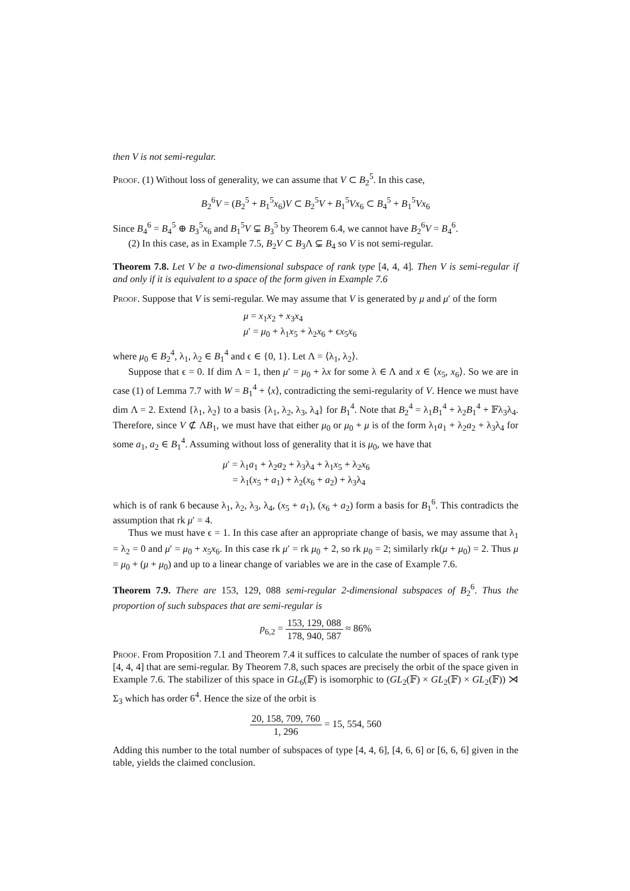then V is not semi-regular.
Proof. (1) Without loss of generality, we can assume that V ⊂ B<sub>2</sub><sup>5</sup>. In this case,
B<sub>2</sub><sup>6</sup>V = (B<sub>2</sub><sup>5</sup> + B<sub>1</sub><sup>5</sup>x<sub>6</sub>)V ⊂ B<sub>2</sub><sup>5</sup>V + B<sub>1</sub><sup>5</sup>Vx<sub>6</sub> ⊂ B<sub>4</sub><sup>5</sup> + B<sub>1</sub><sup>5</sup>Vx<sub>6</sub>
Since B<sub>4</sub><sup>6</sup> = B<sub>4</sub><sup>5</sup> ⊕ B<sub>3</sub><sup>5</sup>x<sub>6</sub> and B<sub>1</sub><sup>5</sup>V ⊊ B<sub>3</sub><sup>5</sup> by Theorem 6.4, we cannot have B<sub>2</sub><sup>6</sup>V = B<sub>4</sub><sup>6</sup>.
(2) In this case, as in Example 7.5, B<sub>2</sub>V ⊂ B<sub>3</sub>Λ ⊊ B<sub>4</sub> so V is not semi-regular.
Theorem 7.8. Let V be a two-dimensional subspace of rank type [4, 4, 4]. Then V is semi-regular if and only if it is equivalent to a space of the form given in Example 7.6
Proof. Suppose that V is semi-regular. We may assume that V is generated by μ and μ′ of the form
μ = x<sub>1</sub>x<sub>2</sub> + x<sub>3</sub>x<sub>4</sub>
μ′ = μ<sub>0</sub> + λ<sub>1</sub>x<sub>5</sub> + λ<sub>2</sub>x<sub>6</sub> + ϵx<sub>5</sub>x<sub>6</sub>
where μ<sub>0</sub> ∈ B<sub>2</sub><sup>4</sup>, λ<sub>1</sub>, λ<sub>2</sub> ∈ B<sub>1</sub><sup>4</sup> and ϵ ∈ {0, 1}. Let Λ = ⟨λ<sub>1</sub>, λ<sub>2</sub>⟩.
Suppose that ϵ = 0. If dim Λ = 1, then μ′ = μ<sub>0</sub> + λx for some λ ∈ Λ and x ∈ ⟨x<sub>5</sub>, x<sub>6</sub>⟩. So we are in case (1) of Lemma 7.7 with W = B<sub>1</sub><sup>4</sup> + ⟨x⟩, contradicting the semi-regularity of V. Hence we must have dim Λ = 2. Extend {λ<sub>1</sub>, λ<sub>2</sub>} to a basis {λ<sub>1</sub>, λ<sub>2</sub>, λ<sub>3</sub>, λ<sub>4</sub>} for B<sub>1</sub><sup>4</sup>. Note that B<sub>2</sub><sup>4</sup> = λ<sub>1</sub>B<sub>1</sub><sup>4</sup> + λ<sub>2</sub>B<sub>1</sub><sup>4</sup> + 𝔽λ<sub>3</sub>λ<sub>4</sub>. Therefore, since V ⊄ ΛB<sub>1</sub>, we must have that either μ<sub>0</sub> or μ<sub>0</sub> + μ is of the form λ<sub>1</sub>a<sub>1</sub> + λ<sub>2</sub>a<sub>2</sub> + λ<sub>3</sub>λ<sub>4</sub> for some a<sub>1</sub>, a<sub>2</sub> ∈ B<sub>1</sub><sup>4</sup>. Assuming without loss of generality that it is μ<sub>0</sub>, we have that
μ′ = λ<sub>1</sub>a<sub>1</sub> + λ<sub>2</sub>a<sub>2</sub> + λ<sub>3</sub>λ<sub>4</sub> + λ<sub>1</sub>x<sub>5</sub> + λ<sub>2</sub>x<sub>6</sub>
= λ<sub>1</sub>(x<sub>5</sub> + a<sub>1</sub>) + λ<sub>2</sub>(x<sub>6</sub> + a<sub>2</sub>) + λ<sub>3</sub>λ<sub>4</sub>
which is of rank 6 because λ<sub>1</sub>, λ<sub>2</sub>, λ<sub>3</sub>, λ<sub>4</sub>, (x<sub>5</sub> + a<sub>1</sub>), (x<sub>6</sub> + a<sub>2</sub>) form a basis for B<sub>1</sub><sup>6</sup>. This contradicts the assumption that rk μ′ = 4.
Thus we must have ϵ = 1. In this case after an appropriate change of basis, we may assume that λ<sub>1</sub> = λ<sub>2</sub> = 0 and μ′ = μ<sub>0</sub> + x<sub>5</sub>x<sub>6</sub>. In this case rk μ′ = rk μ<sub>0</sub> + 2, so rk μ<sub>0</sub> = 2; similarly rk(μ + μ<sub>0</sub>) = 2. Thus μ = μ<sub>0</sub> + (μ + μ<sub>0</sub>) and up to a linear change of variables we are in the case of Example 7.6.
Theorem 7.9. There are 153, 129, 088 semi-regular 2-dimensional subspaces of B<sub>2</sub><sup>6</sup>. Thus the proportion of such subspaces that are semi-regular is
p<sub>6,2</sub> = 153, 129, 088 178, 940, 587 ≈ 86%
Proof. From Proposition 7.1 and Theorem 7.4 it suffices to calculate the number of spaces of rank type [4, 4, 4] that are semi-regular. By Theorem 7.8, such spaces are precisely the orbit of the space given in Example 7.6. The stabilizer of this space in GL<sub>6</sub>(𝔽) is isomorphic to (GL<sub>2</sub>(𝔽) × GL<sub>2</sub>(𝔽) × GL<sub>2</sub>(𝔽)) ⋊ Σ<sub>3</sub> which has order 6<sup>4</sup>. Hence the size of the orbit is
20, 158, 709, 760 1, 296 = 15, 554, 560
Adding this number to the total number of subspaces of type [4, 4, 6], [4, 6, 6] or [6, 6, 6] given in the table, yields the claimed conclusion.